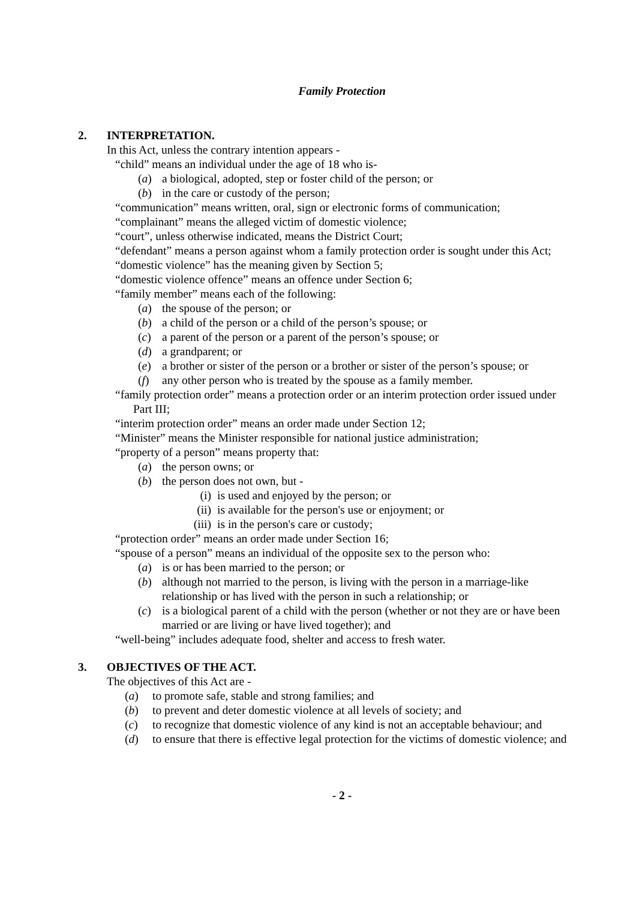Family Protection
2. INTERPRETATION.
In this Act, unless the contrary intention appears -
“child” means an individual under the age of 18 who is-
(a) a biological, adopted, step or foster child of the person; or
(b) in the care or custody of the person;
“communication” means written, oral, sign or electronic forms of communication;
“complainant” means the alleged victim of domestic violence;
“court”, unless otherwise indicated, means the District Court;
“defendant” means a person against whom a family protection order is sought under this Act;
“domestic violence” has the meaning given by Section 5;
“domestic violence offence” means an offence under Section 6;
“family member” means each of the following:
(a) the spouse of the person; or
(b) a child of the person or a child of the person’s spouse; or
(c) a parent of the person or a parent of the person’s spouse; or
(d) a grandparent; or
(e) a brother or sister of the person or a brother or sister of the person’s spouse; or
(f) any other person who is treated by the spouse as a family member.
“family protection order” means a protection order or an interim protection order issued under Part III;
“interim protection order” means an order made under Section 12;
“Minister” means the Minister responsible for national justice administration;
“property of a person” means property that:
(a) the person owns; or
(b) the person does not own, but -
(i) is used and enjoyed by the person; or
(ii) is available for the person's use or enjoyment; or
(iii) is in the person's care or custody;
“protection order” means an order made under Section 16;
“spouse of a person” means an individual of the opposite sex to the person who:
(a) is or has been married to the person; or
(b) although not married to the person, is living with the person in a marriage-like relationship or has lived with the person in such a relationship; or
(c) is a biological parent of a child with the person (whether or not they are or have been married or are living or have lived together); and
“well-being” includes adequate food, shelter and access to fresh water.
3. OBJECTIVES OF THE ACT.
The objectives of this Act are -
(a) to promote safe, stable and strong families; and
(b) to prevent and deter domestic violence at all levels of society; and
(c) to recognize that domestic violence of any kind is not an acceptable behaviour; and
(d) to ensure that there is effective legal protection for the victims of domestic violence; and
- 2 -